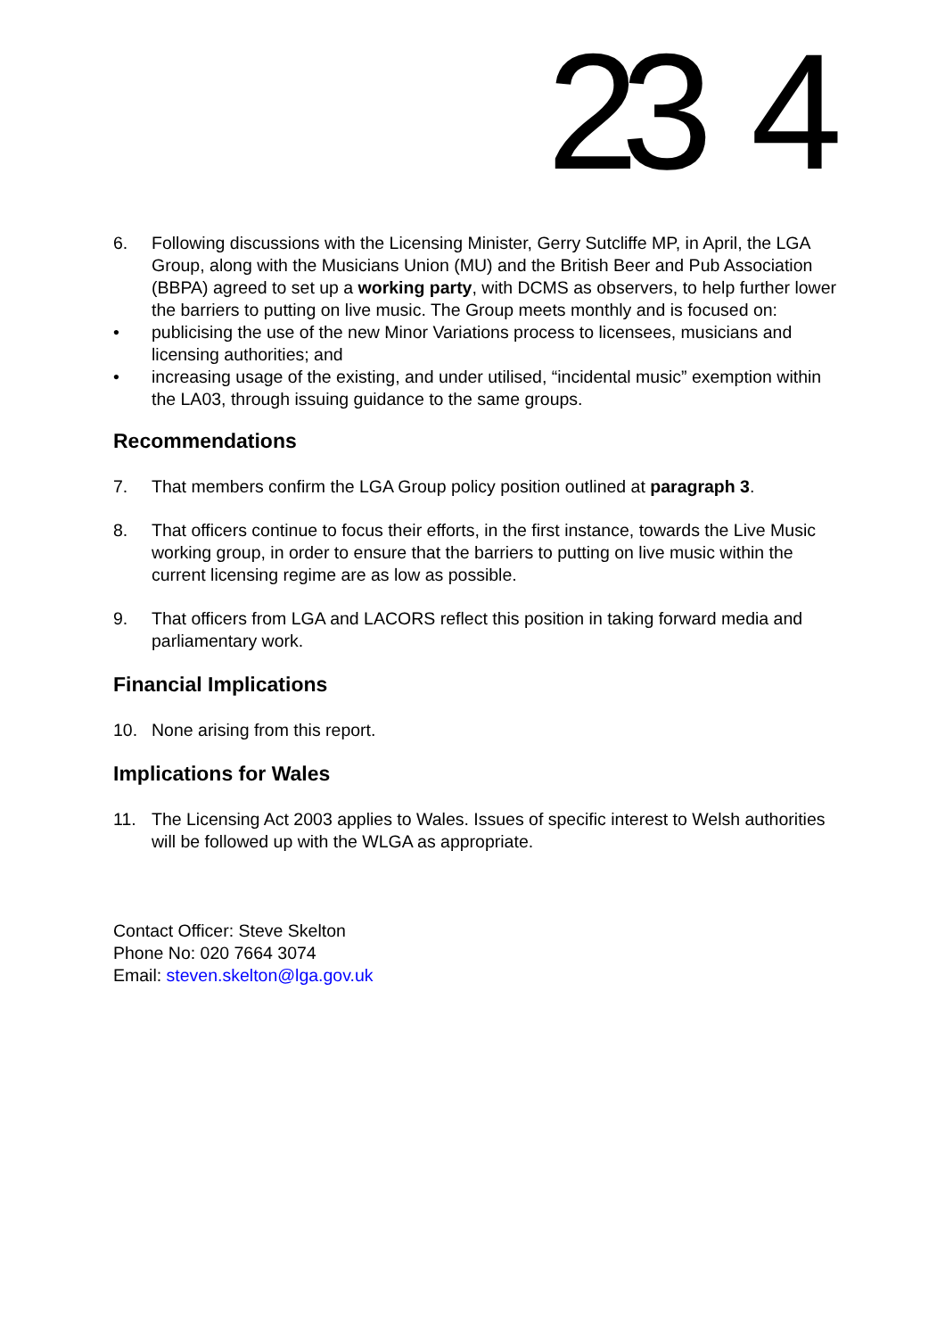23 4
6. Following discussions with the Licensing Minister, Gerry Sutcliffe MP, in April, the LGA Group, along with the Musicians Union (MU) and the British Beer and Pub Association (BBPA) agreed to set up a working party, with DCMS as observers, to help further lower the barriers to putting on live music. The Group meets monthly and is focused on:
• publicising the use of the new Minor Variations process to licensees, musicians and licensing authorities; and
• increasing usage of the existing, and under utilised, “incidental music” exemption within the LA03, through issuing guidance to the same groups.
Recommendations
7. That members confirm the LGA Group policy position outlined at paragraph 3.
8. That officers continue to focus their efforts, in the first instance, towards the Live Music working group, in order to ensure that the barriers to putting on live music within the current licensing regime are as low as possible.
9. That officers from LGA and LACORS reflect this position in taking forward media and parliamentary work.
Financial Implications
10. None arising from this report.
Implications for Wales
11. The Licensing Act 2003 applies to Wales. Issues of specific interest to Welsh authorities will be followed up with the WLGA as appropriate.
Contact Officer: Steve Skelton
Phone No: 020 7664 3074
Email: steven.skelton@lga.gov.uk